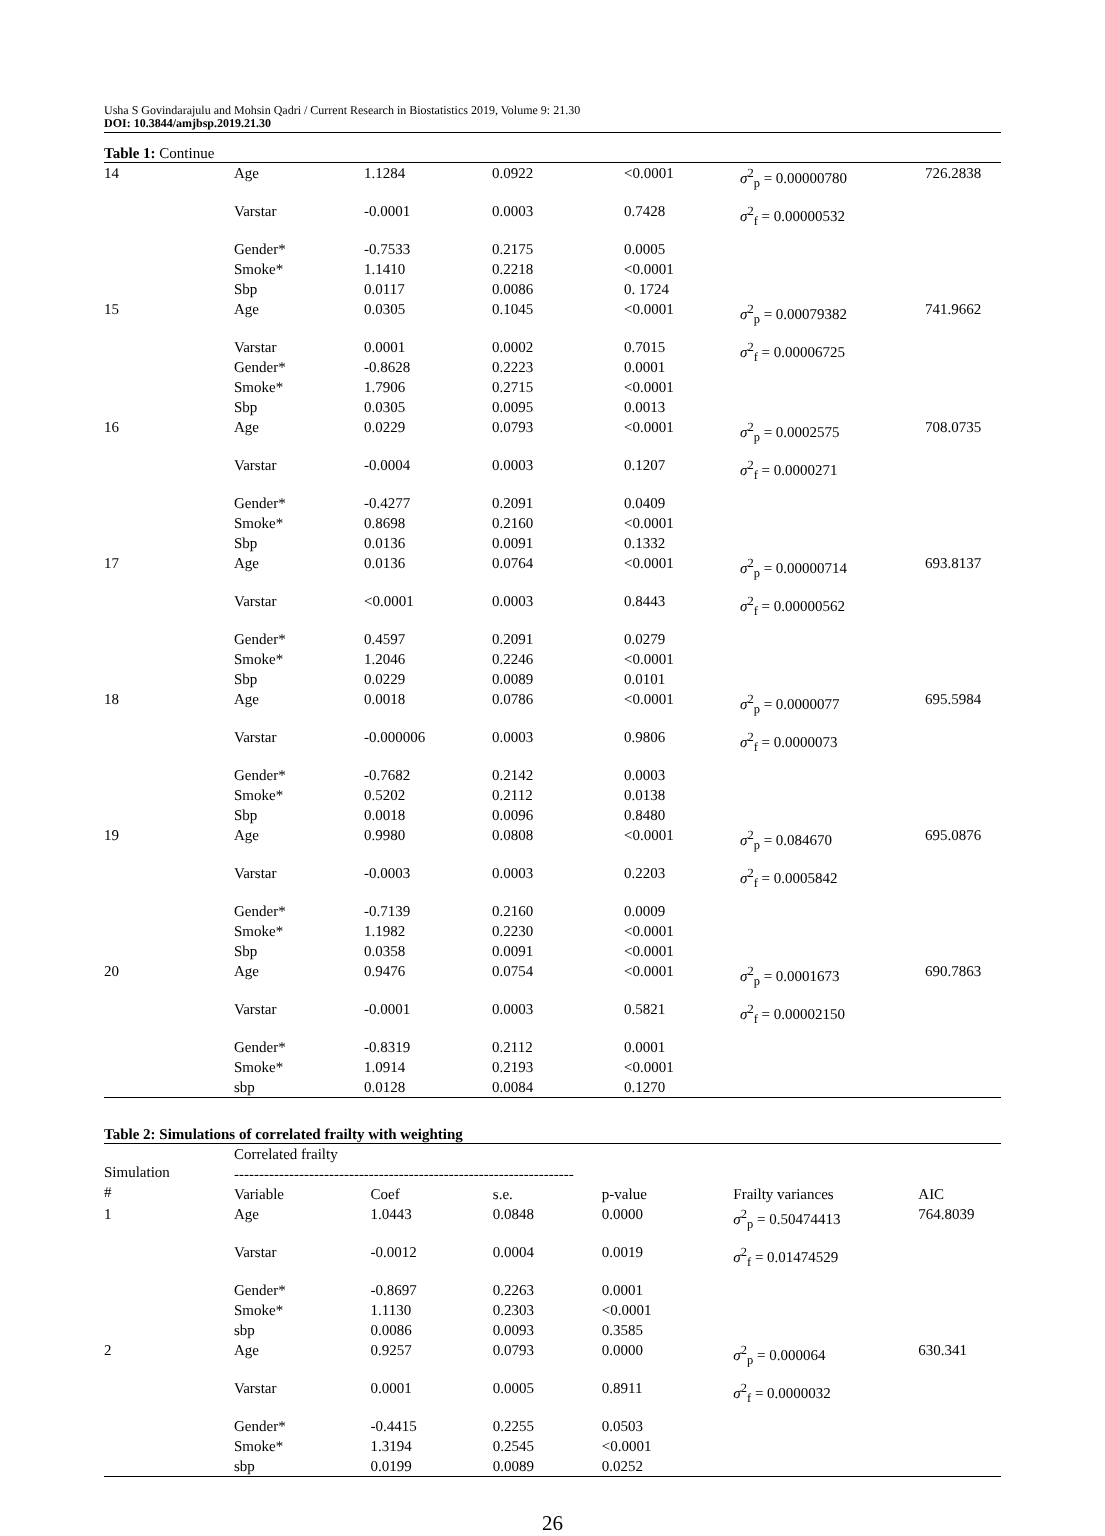Usha S Govindarajulu and Mohsin Qadri / Current Research in Biostatistics 2019, Volume 9: 21.30
DOI: 10.3844/amjbsp.2019.21.30
Table 1: Continue
| 14 | Age | 1.1284 | 0.0922 | <0.0001 | σ<sup>2</sup><sub>p</sub> = 0.00000780 | 726.2838 |
| | Varstar | -0.0001 | 0.0003 | 0.7428 | σ<sup>2</sup><sub>f</sub> = 0.00000532 | |
| | Gender* Smoke* Sbp | -0.7533 1.1410 0.0117 | 0.2175 0.2218 0.0086 | 0.0005 <0.0001 0. 1724 | | |
| 15 | Age | 0.0305 | 0.1045 | <0.0001 | σ<sup>2</sup><sub>p</sub> = 0.00079382 | 741.9662 |
| | Varstar Gender* Smoke* Sbp | 0.0001 -0.8628 1.7906 0.0305 | 0.0002 0.2223 0.2715 0.0095 | 0.7015 0.0001 <0.0001 0.0013 | σ<sup>2</sup><sub>f</sub> = 0.00006725 | |
| 16 | Age | 0.0229 | 0.0793 | <0.0001 | σ<sup>2</sup><sub>p</sub> = 0.0002575 | 708.0735 |
| | Varstar | -0.0004 | 0.0003 | 0.1207 | σ<sup>2</sup><sub>f</sub> = 0.0000271 | |
| | Gender* Smoke* Sbp | -0.4277 0.8698 0.0136 | 0.2091 0.2160 0.0091 | 0.0409 <0.0001 0.1332 | | |
| 17 | Age | 0.0136 | 0.0764 | <0.0001 | σ<sup>2</sup><sub>p</sub> = 0.00000714 | 693.8137 |
| | Varstar | <0.0001 | 0.0003 | 0.8443 | σ<sup>2</sup><sub>f</sub> = 0.00000562 | |
| | Gender* Smoke* Sbp | 0.4597 1.2046 0.0229 | 0.2091 0.2246 0.0089 | 0.0279 <0.0001 0.0101 | | |
| 18 | Age | 0.0018 | 0.0786 | <0.0001 | σ<sup>2</sup><sub>p</sub> = 0.0000077 | 695.5984 |
| | Varstar | -0.000006 | 0.0003 | 0.9806 | σ<sup>2</sup><sub>f</sub> = 0.0000073 | |
| | Gender* Smoke* Sbp | -0.7682 0.5202 0.0018 | 0.2142 0.2112 0.0096 | 0.0003 0.0138 0.8480 | | |
| 19 | Age | 0.9980 | 0.0808 | <0.0001 | σ<sup>2</sup><sub>p</sub> = 0.084670 | 695.0876 |
| | Varstar | -0.0003 | 0.0003 | 0.2203 | σ<sup>2</sup><sub>f</sub> = 0.0005842 | |
| | Gender* Smoke* Sbp | -0.7139 1.1982 0.0358 | 0.2160 0.2230 0.0091 | 0.0009 <0.0001 <0.0001 | | |
| 20 | Age | 0.9476 | 0.0754 | <0.0001 | σ<sup>2</sup><sub>p</sub> = 0.0001673 | 690.7863 |
| | Varstar | -0.0001 | 0.0003 | 0.5821 | σ<sup>2</sup><sub>f</sub> = 0.00002150 | |
| | Gender* Smoke* sbp | -0.8319 1.0914 0.0128 | 0.2112 0.2193 0.0084 | 0.0001 <0.0001 0.1270 | | |
Table 2: Simulations of correlated frailty with weighting
| Simulation # | Correlated frailty -------------------------------------------------------------------- | | | | | |
| --- | --- | --- | --- | --- | --- | --- |
| | Variable | Coef | s.e. | p-value | Frailty variances | AIC |
| 1 | Age | 1.0443 | 0.0848 | 0.0000 | σ<sup>2</sup><sub>p</sub> = 0.50474413 | 764.8039 |
| | Varstar | -0.0012 | 0.0004 | 0.0019 | σ<sup>2</sup><sub>f</sub> = 0.01474529 | |
| | Gender* Smoke* sbp | -0.8697 1.1130 0.0086 | 0.2263 0.2303 0.0093 | 0.0001 <0.0001 0.3585 | | |
| 2 | Age | 0.9257 | 0.0793 | 0.0000 | σ<sup>2</sup><sub>p</sub> = 0.000064 | 630.341 |
| | Varstar | 0.0001 | 0.0005 | 0.8911 | σ<sup>2</sup><sub>f</sub> = 0.0000032 | |
| | Gender* Smoke* sbp | -0.4415 1.3194 0.0199 | 0.2255 0.2545 0.0089 | 0.0503 <0.0001 0.0252 | | |
26